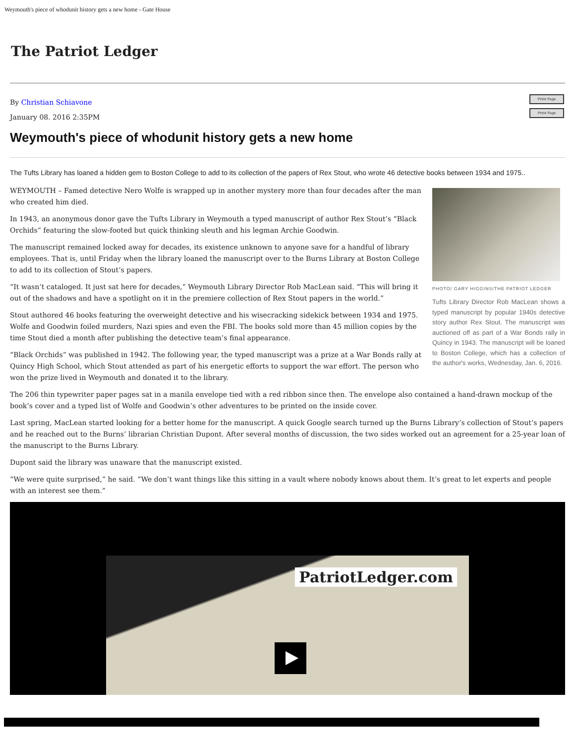Weymouth's piece of whodunit history gets a new home - Gate House
The Patriot Ledger
Print Page
By Christian Schiavone
Print Page
January 08. 2016 2:35PM
Weymouth's piece of whodunit history gets a new home
The Tufts Library has loaned a hidden gem to Boston College to add to its collection of the papers of Rex Stout, who wrote 46 detective books between 1934 and 1975..
PHOTO/ GARY HIGGINS/THE PATRIOT LEDGER
Tufts Library Director Rob MacLean shows a typed manuscript by popular 1940s detective story author Rex Stout. The manuscript was auctioned off as part of a War Bonds rally in Quincy in 1943. The manuscript will be loaned to Boston College, which has a collection of the author's works, Wednesday, Jan. 6, 2016.
WEYMOUTH – Famed detective Nero Wolfe is wrapped up in another mystery more than four decades after the man who created him died.
In 1943, an anonymous donor gave the Tufts Library in Weymouth a typed manuscript of author Rex Stout’s “Black Orchids” featuring the slow-footed but quick thinking sleuth and his legman Archie Goodwin.
The manuscript remained locked away for decades, its existence unknown to anyone save for a handful of library employees. That is, until Friday when the library loaned the manuscript over to the Burns Library at Boston College to add to its collection of Stout’s papers.
“It wasn’t cataloged. It just sat here for decades,” Weymouth Library Director Rob MacLean said. “This will bring it out of the shadows and have a spotlight on it in the premiere collection of Rex Stout papers in the world.”
Stout authored 46 books featuring the overweight detective and his wisecracking sidekick between 1934 and 1975. Wolfe and Goodwin foiled murders, Nazi spies and even the FBI. The books sold more than 45 million copies by the time Stout died a month after publishing the detective team’s final appearance.
“Black Orchids” was published in 1942. The following year, the typed manuscript was a prize at a War Bonds rally at Quincy High School, which Stout attended as part of his energetic efforts to support the war effort. The person who won the prize lived in Weymouth and donated it to the library.
The 206 thin typewriter paper pages sat in a manila envelope tied with a red ribbon since then. The envelope also contained a hand-drawn mockup of the book’s cover and a typed list of Wolfe and Goodwin’s other adventures to be printed on the inside cover.
Last spring, MacLean started looking for a better home for the manuscript. A quick Google search turned up the Burns Library’s collection of Stout’s papers and he reached out to the Burns’ librarian Christian Dupont. After several months of discussion, the two sides worked out an agreement for a 25-year loan of the manuscript to the Burns Library.
Dupont said the library was unaware that the manuscript existed.
“We were quite surprised,” he said. “We don’t want things like this sitting in a vault where nobody knows about them. It’s great to let experts and people with an interest see them.”
PatriotLedger.com